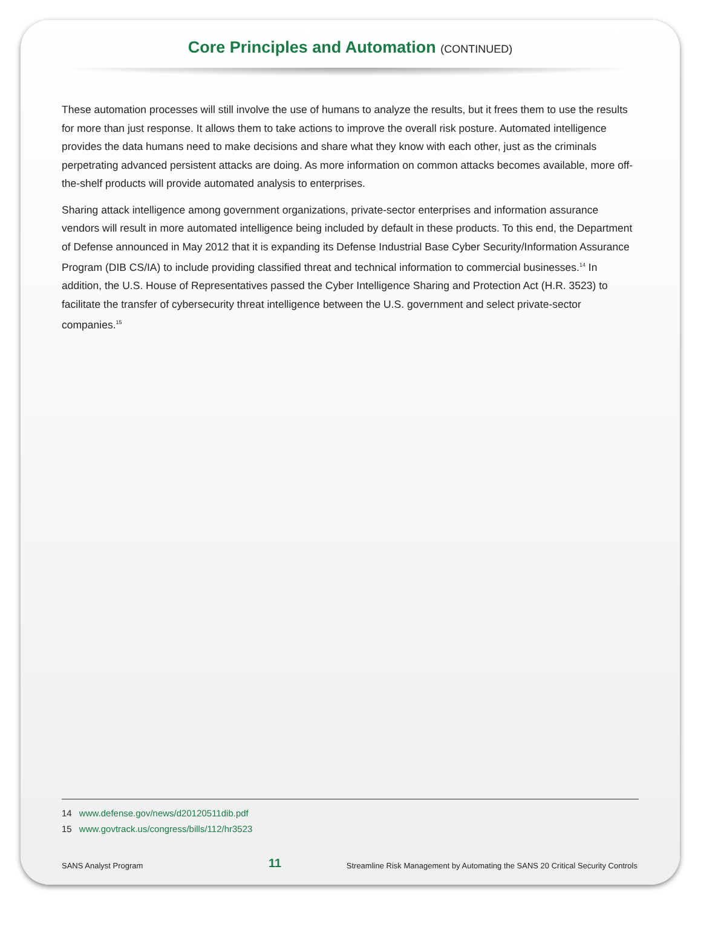Core Principles and Automation (CONTINUED)
These automation processes will still involve the use of humans to analyze the results, but it frees them to use the results for more than just response. It allows them to take actions to improve the overall risk posture. Automated intelligence provides the data humans need to make decisions and share what they know with each other, just as the criminals perpetrating advanced persistent attacks are doing. As more information on common attacks becomes available, more off-the-shelf products will provide automated analysis to enterprises.
Sharing attack intelligence among government organizations, private-sector enterprises and information assurance vendors will result in more automated intelligence being included by default in these products. To this end, the Department of Defense announced in May 2012 that it is expanding its Defense Industrial Base Cyber Security/Information Assurance Program (DIB CS/IA) to include providing classified threat and technical information to commercial businesses.<sup>14</sup> In addition, the U.S. House of Representatives passed the Cyber Intelligence Sharing and Protection Act (H.R. 3523) to facilitate the transfer of cybersecurity threat intelligence between the U.S. government and select private-sector companies.<sup>15</sup>
14 www.defense.gov/news/d20120511dib.pdf
15 www.govtrack.us/congress/bills/112/hr3523
SANS Analyst Program 11 Streamline Risk Management by Automating the SANS 20 Critical Security Controls